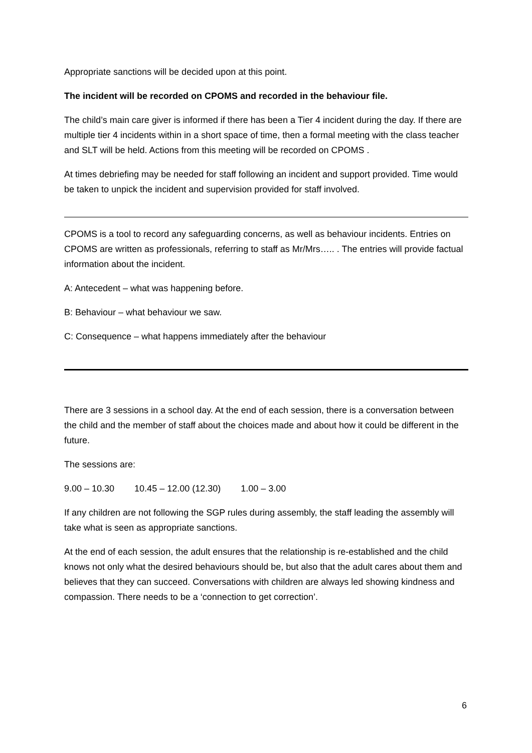Appropriate sanctions will be decided upon at this point.
The incident will be recorded on CPOMS and recorded in the behaviour file.
The child’s main care giver is informed if there has been a Tier 4 incident during the day. If there are multiple tier 4 incidents within in a short space of time, then a formal meeting with the class teacher and SLT will be held. Actions from this meeting will be recorded on CPOMS .
At times debriefing may be needed for staff following an incident and support provided. Time would be taken to unpick the incident and supervision provided for staff involved.
CPOMS is a tool to record any safeguarding concerns, as well as behaviour incidents. Entries on CPOMS are written as professionals, referring to staff as Mr/Mrs….. . The entries will provide factual information about the incident.
A: Antecedent – what was happening before.
B: Behaviour – what behaviour we saw.
C: Consequence – what happens immediately after the behaviour
There are 3 sessions in a school day. At the end of each session, there is a conversation between the child and the member of staff about the choices made and about how it could be different in the future.
The sessions are:
9.00 – 10.30 10.45 – 12.00 (12.30) 1.00 – 3.00
If any children are not following the SGP rules during assembly, the staff leading the assembly will take what is seen as appropriate sanctions.
At the end of each session, the adult ensures that the relationship is re-established and the child knows not only what the desired behaviours should be, but also that the adult cares about them and believes that they can succeed. Conversations with children are always led showing kindness and compassion. There needs to be a ‘connection to get correction’.
6